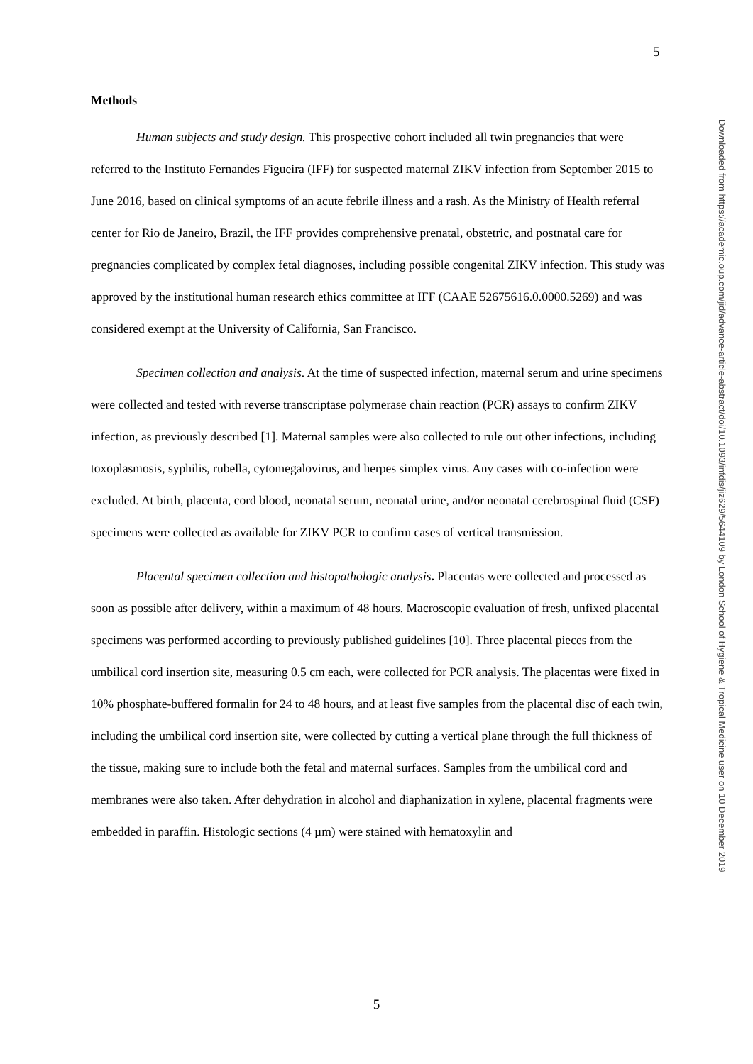5
Methods
Human subjects and study design. This prospective cohort included all twin pregnancies that were referred to the Instituto Fernandes Figueira (IFF) for suspected maternal ZIKV infection from September 2015 to June 2016, based on clinical symptoms of an acute febrile illness and a rash. As the Ministry of Health referral center for Rio de Janeiro, Brazil, the IFF provides comprehensive prenatal, obstetric, and postnatal care for pregnancies complicated by complex fetal diagnoses, including possible congenital ZIKV infection. This study was approved by the institutional human research ethics committee at IFF (CAAE 52675616.0.0000.5269) and was considered exempt at the University of California, San Francisco.
Specimen collection and analysis. At the time of suspected infection, maternal serum and urine specimens were collected and tested with reverse transcriptase polymerase chain reaction (PCR) assays to confirm ZIKV infection, as previously described [1]. Maternal samples were also collected to rule out other infections, including toxoplasmosis, syphilis, rubella, cytomegalovirus, and herpes simplex virus. Any cases with co-infection were excluded. At birth, placenta, cord blood, neonatal serum, neonatal urine, and/or neonatal cerebrospinal fluid (CSF) specimens were collected as available for ZIKV PCR to confirm cases of vertical transmission.
Placental specimen collection and histopathologic analysis. Placentas were collected and processed as soon as possible after delivery, within a maximum of 48 hours. Macroscopic evaluation of fresh, unfixed placental specimens was performed according to previously published guidelines [10]. Three placental pieces from the umbilical cord insertion site, measuring 0.5 cm each, were collected for PCR analysis. The placentas were fixed in 10% phosphate-buffered formalin for 24 to 48 hours, and at least five samples from the placental disc of each twin, including the umbilical cord insertion site, were collected by cutting a vertical plane through the full thickness of the tissue, making sure to include both the fetal and maternal surfaces. Samples from the umbilical cord and membranes were also taken. After dehydration in alcohol and diaphanization in xylene, placental fragments were embedded in paraffin. Histologic sections (4 µm) were stained with hematoxylin and
5
Downloaded from https://academic.oup.com/jid/advance-article-abstract/doi/10.1093/infdis/jiz629/5644109 by London School of Hygiene & Tropical Medicine user on 10 December 2019